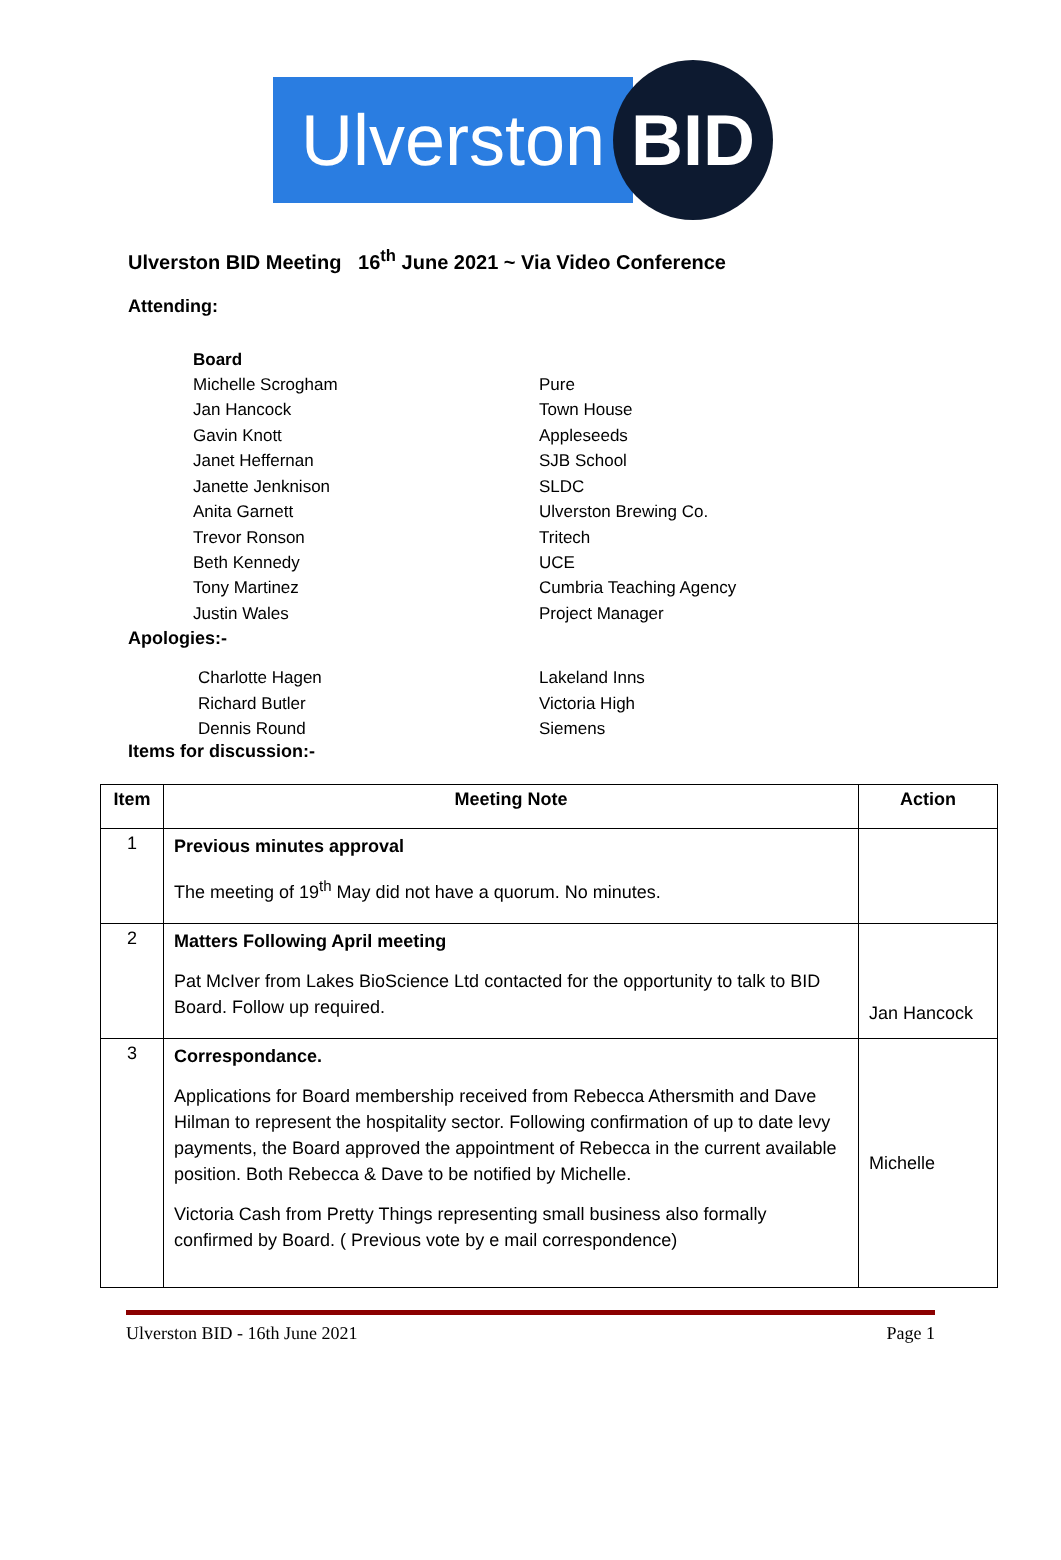Ulverston
BID
Ulverston BID Meeting 16<sup>th</sup> June 2021 ~ Via Video Conference
Attending:
Board
Michelle Scrogham Pure
Jan Hancock Town House
Gavin Knott Appleseeds
Janet Heffernan SJB School
Janette Jenknison SLDC
Anita Garnett Ulverston Brewing Co.
Trevor Ronson Tritech
Beth Kennedy UCE
Tony Martinez Cumbria Teaching Agency
Justin Wales Project Manager
Apologies:-
Charlotte Hagen Lakeland Inns
Richard Butler Victoria High
Dennis Round Siemens
Items for discussion:-
| Item | Meeting Note | Action |
| --- | --- | --- |
| 1 | Previous minutes approval The meeting of 19<sup>th</sup> May did not have a quorum. No minutes. | |
| 2 | Matters Following April meeting Pat McIver from Lakes BioScience Ltd contacted for the opportunity to talk to BID Board. Follow up required. | Jan Hancock |
| 3 | Correspondance. Applications for Board membership received from Rebecca Athersmith and Dave Hilman to represent the hospitality sector. Following confirmation of up to date levy payments, the Board approved the appointment of Rebecca in the current available position. Both Rebecca & Dave to be notified by Michelle. Victoria Cash from Pretty Things representing small business also formally confirmed by Board. ( Previous vote by e mail correspondence) | Michelle |
Ulverston BID - 16th June 2021 Page 1